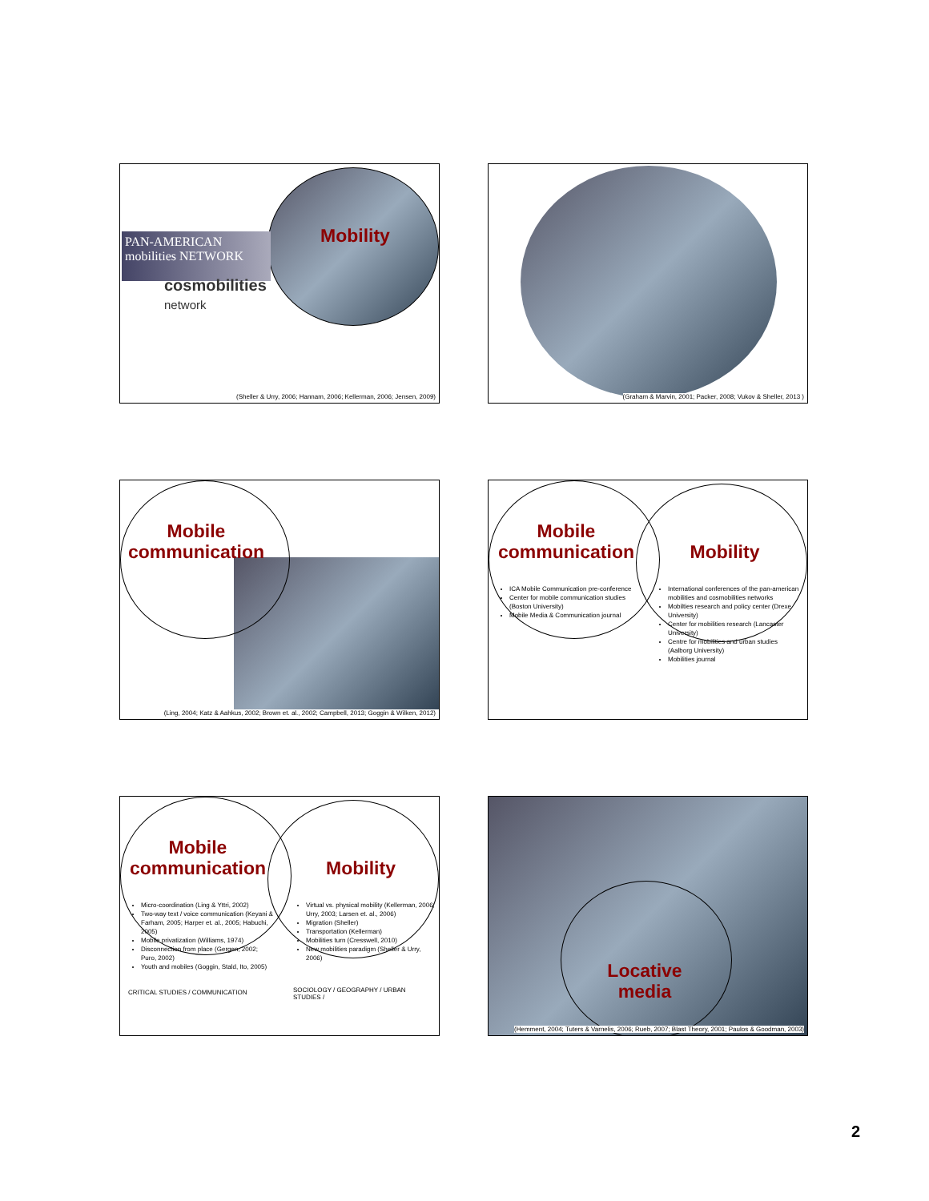PAN-AMERICAN mobilities NETWORK
cosmobilities
network
Mobility
(Sheller & Urry, 2006; Hannam, 2006; Kellerman, 2006; Jensen, 2009)
(Graham & Marvin, 2001; Packer, 2008; Vukov & Sheller, 2013 )
Mobile communication
(Ling, 2004; Katz & Aahkus, 2002; Brown et. al., 2002; Campbell, 2013; Goggin & Wilken, 2012)
Mobile communication
ICA Mobile Communication pre-conference
Center for mobile communication studies (Boston University)
Mobile Media & Communication journal
Mobility
International conferences of the pan-american mobilities and cosmobilities networks
Mobilties research and policy center (Drexe University)
Center for mobilities research (Lancaster University)
Centre for mobilities and urban studies (Aalborg University)
Mobilities journal
Mobile communication
Micro-coordination (Ling & Yttri, 2002)
Two-way text / voice communication (Keyani & Farham, 2005; Harper et. al., 2005; Habuchi, 2005)
Mobile privatization (Williams, 1974)
Disconnection from place (Gergen, 2002; Puro, 2002)
Youth and mobiles (Goggin, Stald, Ito, 2005)
CRITICAL STUDIES / COMMUNICATION
Mobility
Virtual vs. physical mobility (Kellerman, 2006; Urry, 2003; Larsen et. al., 2006)
Migration (Sheller)
Transportation (Kellerman)
Mobilities turn (Cresswell, 2010)
New mobilities paradigm (Sheller & Urry, 2006)
SOCIOLOGY / GEOGRAPHY / URBAN STUDIES /
Locative media
(Hemment, 2004; Tuters & Varnelis, 2006; Rueb, 2007; Blast Theory, 2001; Paulos & Goodman, 2003)
2